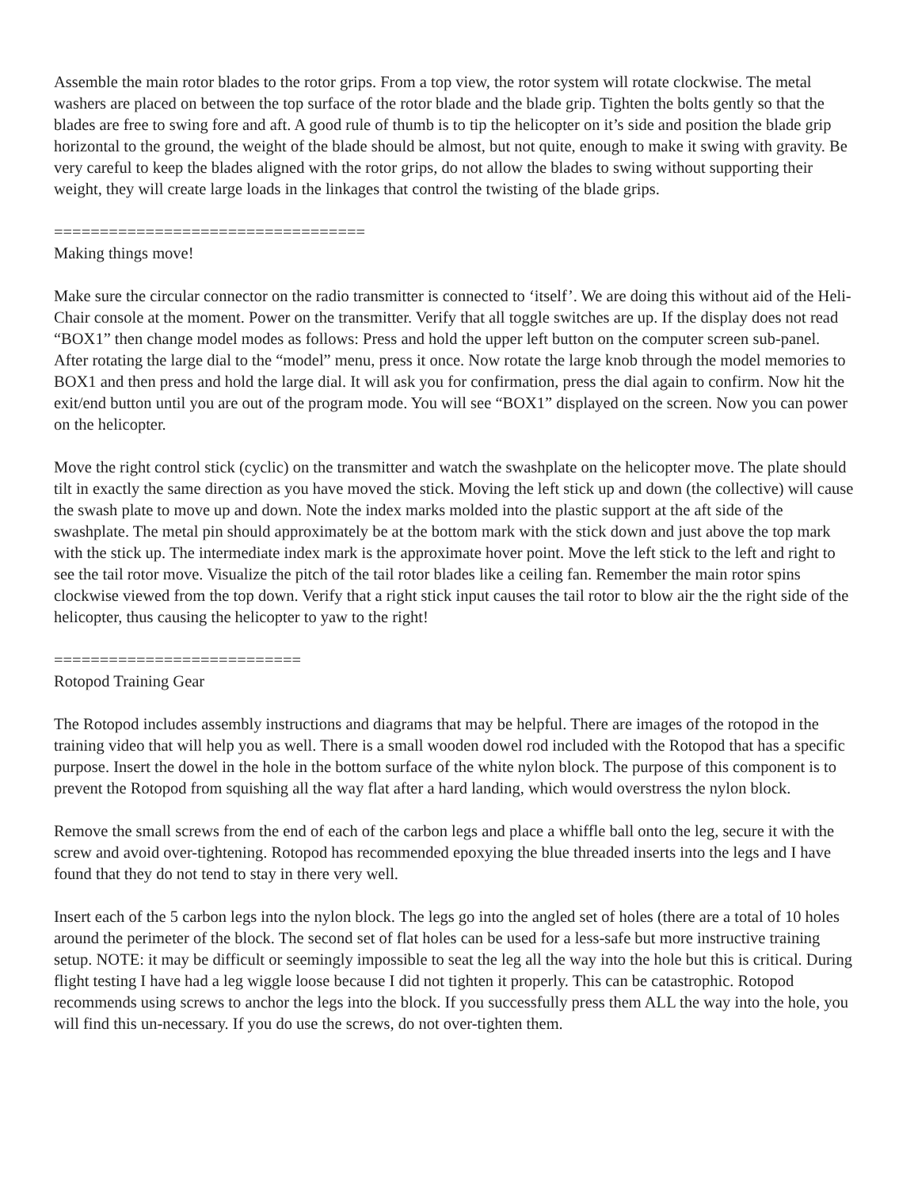Assemble the main rotor blades to the rotor grips. From a top view, the rotor system will rotate clockwise. The metal washers are placed on between the top surface of the rotor blade and the blade grip. Tighten the bolts gently so that the blades are free to swing fore and aft. A good rule of thumb is to tip the helicopter on it’s side and position the blade grip horizontal to the ground, the weight of the blade should be almost, but not quite, enough to make it swing with gravity. Be very careful to keep the blades aligned with the rotor grips, do not allow the blades to swing without supporting their weight, they will create large loads in the linkages that control the twisting of the blade grips.
==================================
Making things move!
Make sure the circular connector on the radio transmitter is connected to ‘itself’. We are doing this without aid of the Heli-Chair console at the moment. Power on the transmitter. Verify that all toggle switches are up. If the display does not read “BOX1” then change model modes as follows: Press and hold the upper left button on the computer screen sub-panel. After rotating the large dial to the “model” menu, press it once. Now rotate the large knob through the model memories to BOX1 and then press and hold the large dial. It will ask you for confirmation, press the dial again to confirm. Now hit the exit/end button until you are out of the program mode. You will see “BOX1” displayed on the screen. Now you can power on the helicopter.
Move the right control stick (cyclic) on the transmitter and watch the swashplate on the helicopter move. The plate should tilt in exactly the same direction as you have moved the stick. Moving the left stick up and down (the collective) will cause the swash plate to move up and down. Note the index marks molded into the plastic support at the aft side of the swashplate. The metal pin should approximately be at the bottom mark with the stick down and just above the top mark with the stick up. The intermediate index mark is the approximate hover point. Move the left stick to the left and right to see the tail rotor move. Visualize the pitch of the tail rotor blades like a ceiling fan. Remember the main rotor spins clockwise viewed from the top down. Verify that a right stick input causes the tail rotor to blow air the the right side of the helicopter, thus causing the helicopter to yaw to the right!
===========================
Rotopod Training Gear
The Rotopod includes assembly instructions and diagrams that may be helpful. There are images of the rotopod in the training video that will help you as well. There is a small wooden dowel rod included with the Rotopod that has a specific purpose. Insert the dowel in the hole in the bottom surface of the white nylon block. The purpose of this component is to prevent the Rotopod from squishing all the way flat after a hard landing, which would overstress the nylon block.
Remove the small screws from the end of each of the carbon legs and place a whiffle ball onto the leg, secure it with the screw and avoid over-tightening. Rotopod has recommended epoxying the blue threaded inserts into the legs and I have found that they do not tend to stay in there very well.
Insert each of the 5 carbon legs into the nylon block. The legs go into the angled set of holes (there are a total of 10 holes around the perimeter of the block. The second set of flat holes can be used for a less-safe but more instructive training setup. NOTE: it may be difficult or seemingly impossible to seat the leg all the way into the hole but this is critical. During flight testing I have had a leg wiggle loose because I did not tighten it properly. This can be catastrophic. Rotopod recommends using screws to anchor the legs into the block. If you successfully press them ALL the way into the hole, you will find this un-necessary. If you do use the screws, do not over-tighten them.